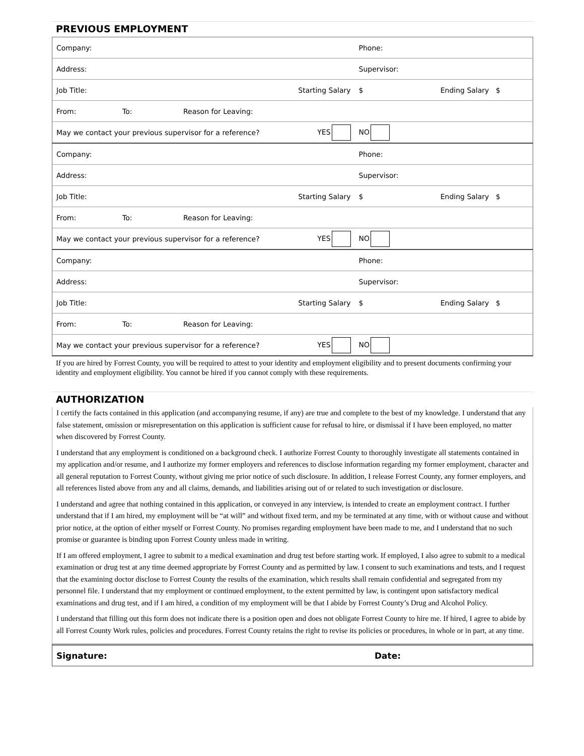PREVIOUS EMPLOYMENT
| Company: | | | | Phone: | |
| Address: | | | | Supervisor: | |
| Job Title: | | | Starting Salary | $ | Ending Salary $ |
| From: | To: | Reason for Leaving: | | | |
| May we contact your previous supervisor for a reference? | | | YES | NO | |
| Company: | | | | Phone: | |
| Address: | | | | Supervisor: | |
| Job Title: | | | Starting Salary | $ | Ending Salary $ |
| From: | To: | Reason for Leaving: | | | |
| May we contact your previous supervisor for a reference? | | | YES | NO | |
| Company: | | | | Phone: | |
| Address: | | | | Supervisor: | |
| Job Title: | | | Starting Salary | $ | Ending Salary $ |
| From: | To: | Reason for Leaving: | | | |
| May we contact your previous supervisor for a reference? | | | YES | NO | |
If you are hired by Forrest County, you will be required to attest to your identity and employment eligibility and to present documents confirming your identity and employment eligibility. You cannot be hired if you cannot comply with these requirements.
AUTHORIZATION
I certify the facts contained in this application (and accompanying resume, if any) are true and complete to the best of my knowledge. I understand that any false statement, omission or misrepresentation on this application is sufficient cause for refusal to hire, or dismissal if I have been employed, no matter when discovered by Forrest County.
I understand that any employment is conditioned on a background check. I authorize Forrest County to thoroughly investigate all statements contained in my application and/or resume, and I authorize my former employers and references to disclose information regarding my former employment, character and all general reputation to Forrest County, without giving me prior notice of such disclosure. In addition, I release Forrest County, any former employers, and all references listed above from any and all claims, demands, and liabilities arising out of or related to such investigation or disclosure.
I understand and agree that nothing contained in this application, or conveyed in any interview, is intended to create an employment contract. I further understand that if I am hired, my employment will be “at will” and without fixed term, and my be terminated at any time, with or without cause and without prior notice, at the option of either myself or Forrest County. No promises regarding employment have been made to me, and I understand that no such promise or guarantee is binding upon Forrest County unless made in writing.
If I am offered employment, I agree to submit to a medical examination and drug test before starting work. If employed, I also agree to submit to a medical examination or drug test at any time deemed appropriate by Forrest County and as permitted by law. I consent to such examinations and tests, and I request that the examining doctor disclose to Forrest County the results of the examination, which results shall remain confidential and segregated from my personnel file. I understand that my employment or continued employment, to the extent permitted by law, is contingent upon satisfactory medical examinations and drug test, and if I am hired, a condition of my employment will be that I abide by Forrest County’s Drug and Alcohol Policy.
I understand that filling out this form does not indicate there is a position open and does not obligate Forrest County to hire me. If hired, I agree to abide by all Forrest County Work rules, policies and procedures. Forrest County retains the right to revise its policies or procedures, in whole or in part, at any time.
Signature: Date: